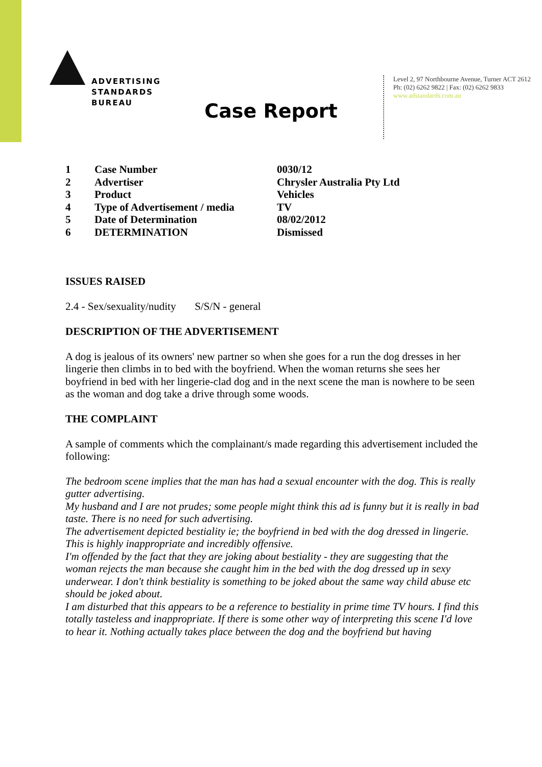ADVERTISING
STANDARDS
BUREAU
Level 2, 97 Northbourne Avenue, Turner ACT 2612
Ph: (02) 6262 9822 | Fax: (02) 6262 9833
www.adstandards.com.au
Case Report
| 1 | Case Number | 0030/12 |
| 2 | Advertiser | Chrysler Australia Pty Ltd |
| 3 | Product | Vehicles |
| 4 | Type of Advertisement / media | TV |
| 5 | Date of Determination | 08/02/2012 |
| 6 | DETERMINATION | Dismissed |
ISSUES RAISED
2.4 - Sex/sexuality/nudity S/S/N - general
DESCRIPTION OF THE ADVERTISEMENT
A dog is jealous of its owners' new partner so when she goes for a run the dog dresses in her lingerie then climbs in to bed with the boyfriend. When the woman returns she sees her boyfriend in bed with her lingerie-clad dog and in the next scene the man is nowhere to be seen as the woman and dog take a drive through some woods.
THE COMPLAINT
A sample of comments which the complainant/s made regarding this advertisement included the following:
The bedroom scene implies that the man has had a sexual encounter with the dog. This is really gutter advertising.
My husband and I are not prudes; some people might think this ad is funny but it is really in bad taste. There is no need for such advertising.
The advertisement depicted bestiality ie; the boyfriend in bed with the dog dressed in lingerie. This is highly inappropriate and incredibly offensive.
I'm offended by the fact that they are joking about bestiality - they are suggesting that the woman rejects the man because she caught him in the bed with the dog dressed up in sexy underwear. I don't think bestiality is something to be joked about the same way child abuse etc should be joked about.
I am disturbed that this appears to be a reference to bestiality in prime time TV hours. I find this totally tasteless and inappropriate. If there is some other way of interpreting this scene I'd love to hear it. Nothing actually takes place between the dog and the boyfriend but having